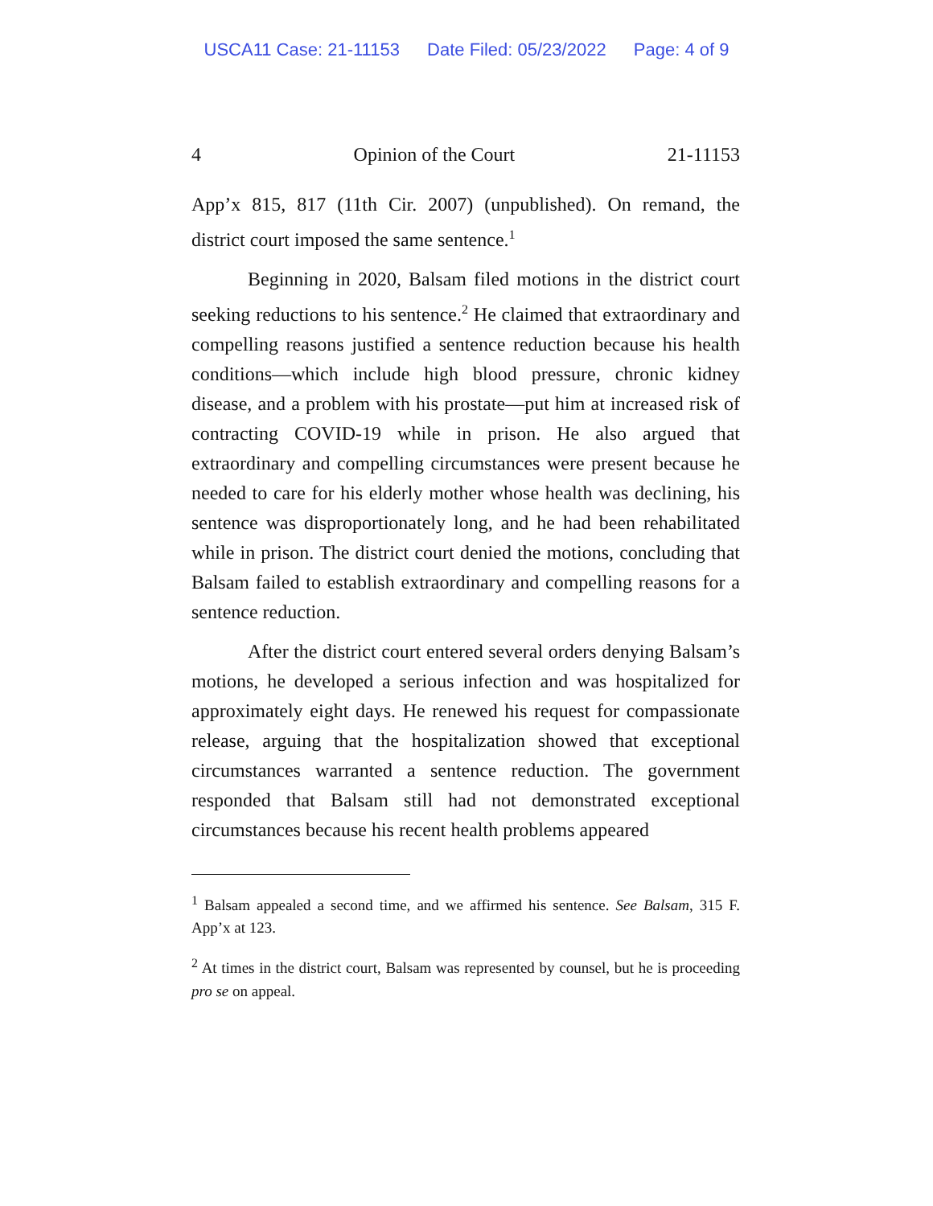USCA11 Case: 21-11153 Date Filed: 05/23/2022 Page: 4 of 9
4 Opinion of the Court 21-11153
App’x 815, 817 (11th Cir. 2007) (unpublished). On remand, the district court imposed the same sentence.<sup>1</sup>
Beginning in 2020, Balsam filed motions in the district court seeking reductions to his sentence.<sup>2</sup> He claimed that extraordinary and compelling reasons justified a sentence reduction because his health conditions—which include high blood pressure, chronic kidney disease, and a problem with his prostate—put him at increased risk of contracting COVID-19 while in prison. He also argued that extraordinary and compelling circumstances were present because he needed to care for his elderly mother whose health was declining, his sentence was disproportionately long, and he had been rehabilitated while in prison. The district court denied the motions, concluding that Balsam failed to establish extraordinary and compelling reasons for a sentence reduction.
After the district court entered several orders denying Balsam’s motions, he developed a serious infection and was hospitalized for approximately eight days. He renewed his request for compassionate release, arguing that the hospitalization showed that exceptional circumstances warranted a sentence reduction. The government responded that Balsam still had not demonstrated exceptional circumstances because his recent health problems appeared
<sup>1</sup> Balsam appealed a second time, and we affirmed his sentence. See Balsam, 315 F. App’x at 123.
<sup>2</sup> At times in the district court, Balsam was represented by counsel, but he is proceeding pro se on appeal.